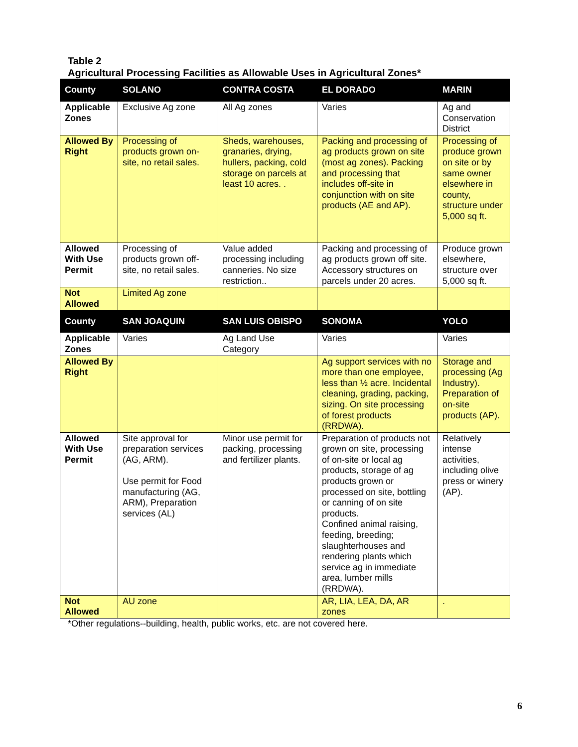Table 2
Agricultural Processing Facilities as Allowable Uses in Agricultural Zones*
| County | SOLANO | CONTRA COSTA | EL DORADO | MARIN |
| --- | --- | --- | --- | --- |
| Applicable Zones | Exclusive Ag zone | All Ag zones | Varies | Ag and Conservation District |
| Allowed By Right | Processing of products grown on-site, no retail sales. | Sheds, warehouses, granaries, drying, hullers, packing, cold storage on parcels at least 10 acres. . | Packing and processing of ag products grown on site (most ag zones). Packing and processing that includes off-site in conjunction with on site products (AE and AP). | Processing of produce grown on site or by same owner elsewhere in county, structure under 5,000 sq ft. |
| Allowed With Use Permit | Processing of products grown off-site, no retail sales. | Value added processing including canneries. No size restriction.. | Packing and processing of ag products grown off site. Accessory structures on parcels under 20 acres. | Produce grown elsewhere, structure over 5,000 sq ft. |
| Not Allowed | Limited Ag zone | | | |
| County | SAN JOAQUIN | SAN LUIS OBISPO | SONOMA | YOLO |
| Applicable Zones | Varies | Ag Land Use Category | Varies | Varies |
| Allowed By Right | | | Ag support services with no more than one employee, less than ½ acre. Incidental cleaning, grading, packing, sizing. On site processing of forest products (RRDWA). | Storage and processing (Ag Industry). Preparation of on-site products (AP). |
| Allowed With Use Permit | Site approval for preparation services (AG, ARM). Use permit for Food manufacturing (AG, ARM), Preparation services (AL) | Minor use permit for packing, processing and fertilizer plants. | Preparation of products not grown on site, processing of on-site or local ag products, storage of ag products grown or processed on site, bottling or canning of on site products. Confined animal raising, feeding, breeding; slaughterhouses and rendering plants which service ag in immediate area, lumber mills (RRDWA). | Relatively intense activities, including olive press or winery (AP). |
| Not Allowed | AU zone | | AR, LIA, LEA, DA, AR zones | . |
*Other regulations--building, health, public works, etc. are not covered here.
6